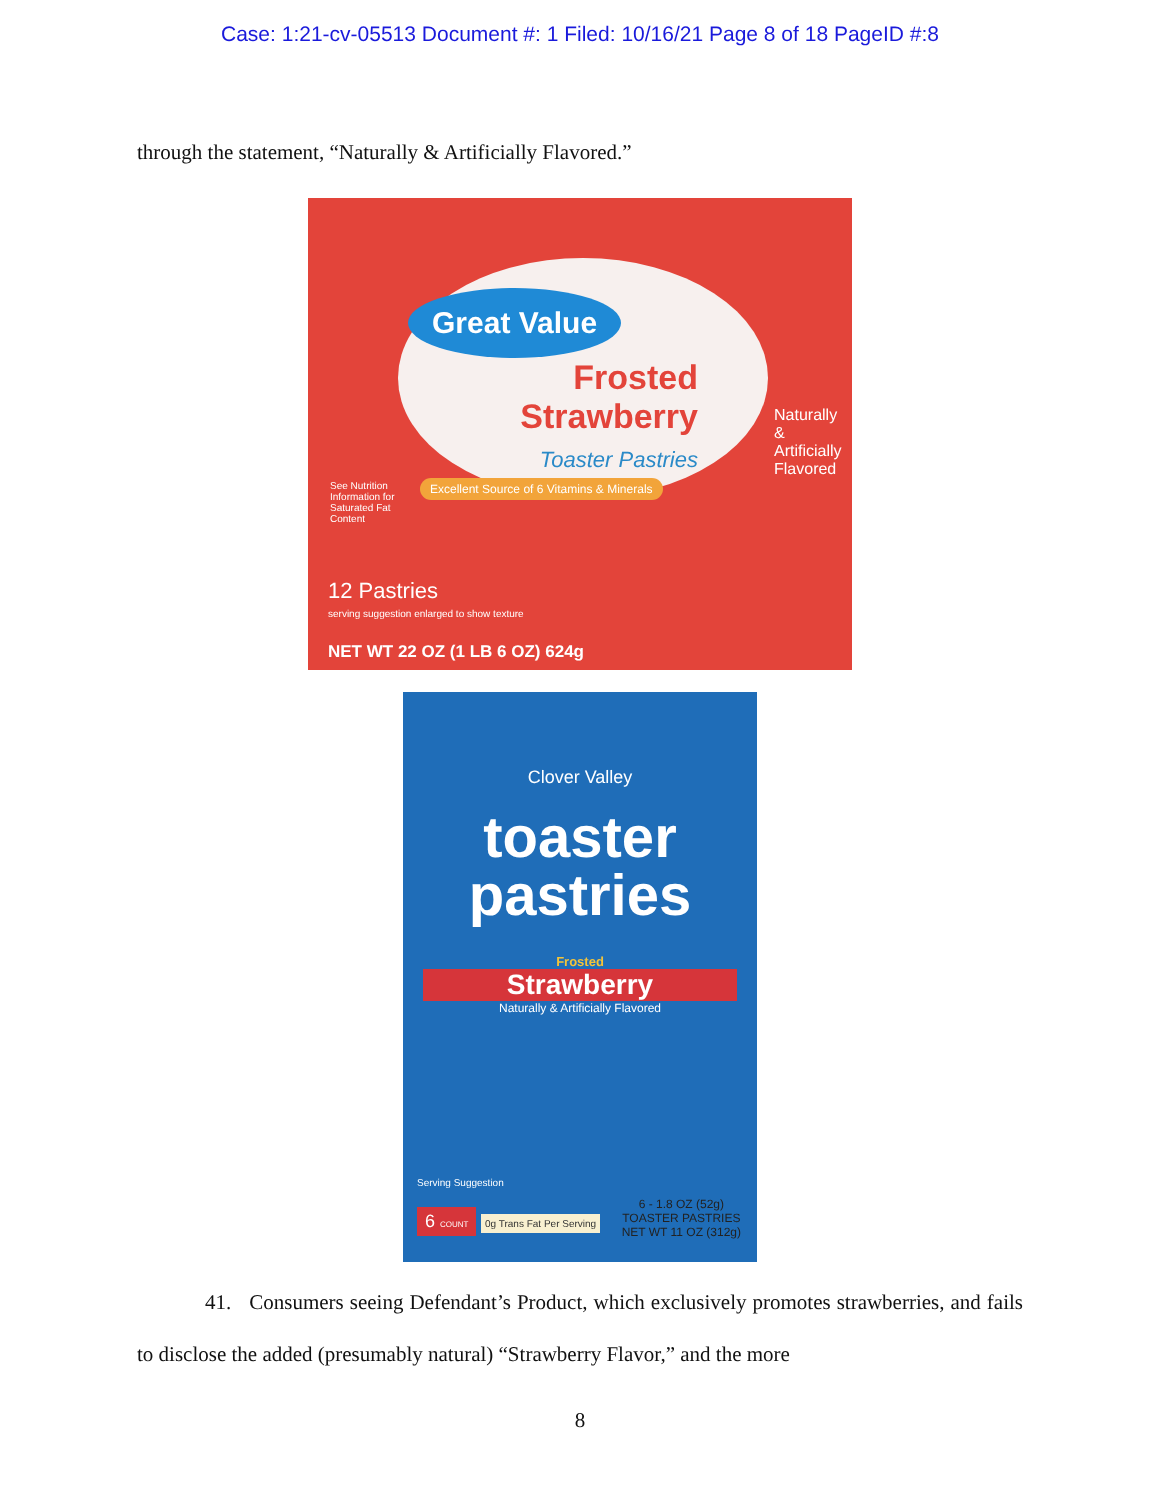Case: 1:21-cv-05513 Document #: 1 Filed: 10/16/21 Page 8 of 18 PageID #:8
through the statement, “Naturally & Artificially Flavored.”
Great Value
Frosted Strawberry
Toaster Pastries
Naturally & Artificially Flavored
See Nutrition Information for Saturated Fat Content
Excellent Source of 6 Vitamins & Minerals
12 Pastries
serving suggestion enlarged to show texture
NET WT 22 OZ (1 LB 6 OZ) 624g
Clover Valley
toaster
pastries
Frosted
Strawberry
Naturally & Artificially Flavored
Serving Suggestion
6 COUNT 0g Trans Fat Per Serving
6 - 1.8 OZ (52g)
TOASTER PASTRIES
NET WT 11 OZ (312g)
41. Consumers seeing Defendant’s Product, which exclusively promotes strawberries, and fails to disclose the added (presumably natural) “Strawberry Flavor,” and the more
8